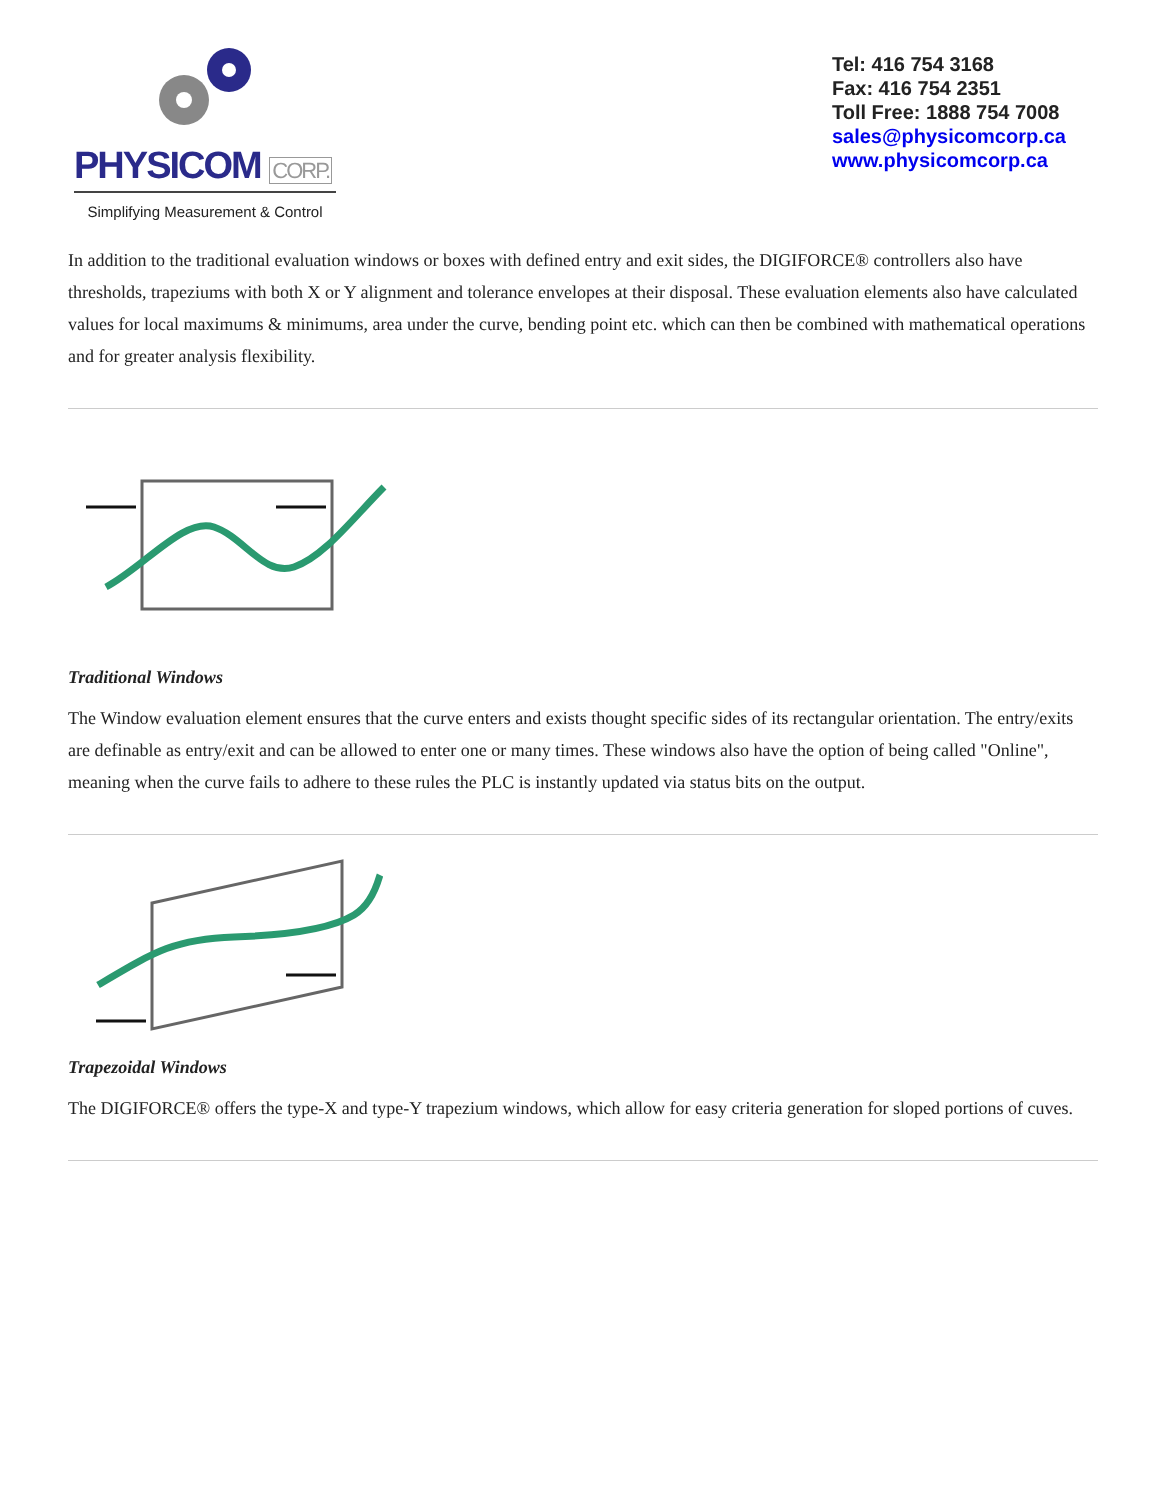PHYSICOM CORP.
Simplifying Measurement & Control
Tel: 416 754 3168
Fax: 416 754 2351
Toll Free: 1888 754 7008
sales@physicomcorp.ca
www.physicomcorp.ca
In addition to the traditional evaluation windows or boxes with defined entry and exit sides, the DIGIFORCE® controllers also have thresholds, trapeziums with both X or Y alignment and tolerance envelopes at their disposal. These evaluation elements also have calculated values for local maximums & minimums, area under the curve, bending point etc. which can then be combined with mathematical operations and for greater analysis flexibility.
Traditional Windows
The Window evaluation element ensures that the curve enters and exists thought specific sides of its rectangular orientation. The entry/exits are definable as entry/exit and can be allowed to enter one or many times. These windows also have the option of being called "Online", meaning when the curve fails to adhere to these rules the PLC is instantly updated via status bits on the output.
Trapezoidal Windows
The DIGIFORCE® offers the type-X and type-Y trapezium windows, which allow for easy criteria generation for sloped portions of cuves.